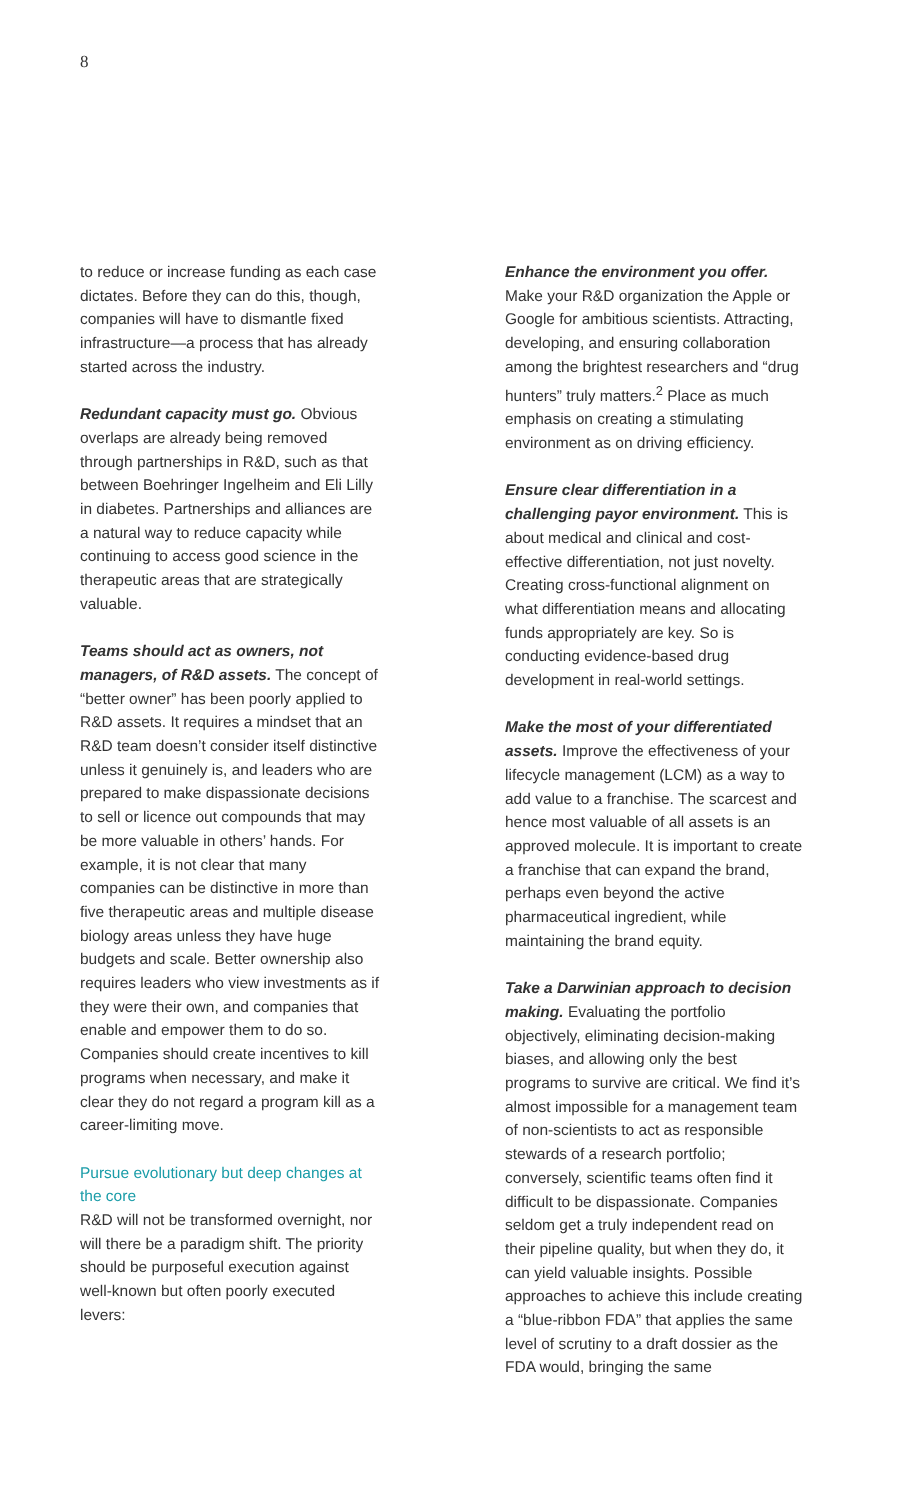8
to reduce or increase funding as each case dictates. Before they can do this, though, companies will have to dismantle fixed infrastructure—a process that has already started across the industry.
Redundant capacity must go. Obvious overlaps are already being removed through partnerships in R&D, such as that between Boehringer Ingelheim and Eli Lilly in diabetes. Partnerships and alliances are a natural way to reduce capacity while continuing to access good science in the therapeutic areas that are strategically valuable.
Teams should act as owners, not managers, of R&D assets. The concept of “better owner” has been poorly applied to R&D assets. It requires a mindset that an R&D team doesn’t consider itself distinctive unless it genuinely is, and leaders who are prepared to make dispassionate decisions to sell or licence out compounds that may be more valuable in others’ hands. For example, it is not clear that many companies can be distinctive in more than five therapeutic areas and multiple disease biology areas unless they have huge budgets and scale. Better ownership also requires leaders who view investments as if they were their own, and companies that enable and empower them to do so. Companies should create incentives to kill programs when necessary, and make it clear they do not regard a program kill as a career-limiting move.
Pursue evolutionary but deep changes at the core
R&D will not be transformed overnight, nor will there be a paradigm shift. The priority should be purposeful execution against well-known but often poorly executed levers:
Enhance the environment you offer.
Make your R&D organization the Apple or Google for ambitious scientists. Attracting, developing, and ensuring collaboration among the brightest researchers and “drug hunters” truly matters.<sup>2</sup> Place as much emphasis on creating a stimulating environment as on driving efficiency.
Ensure clear differentiation in a challenging payor environment. This is about medical and clinical and cost-effective differentiation, not just novelty. Creating cross-functional alignment on what differentiation means and allocating funds appropriately are key. So is conducting evidence-based drug development in real-world settings.
Make the most of your differentiated assets. Improve the effectiveness of your lifecycle management (LCM) as a way to add value to a franchise. The scarcest and hence most valuable of all assets is an approved molecule. It is important to create a franchise that can expand the brand, perhaps even beyond the active pharmaceutical ingredient, while maintaining the brand equity.
Take a Darwinian approach to decision making. Evaluating the portfolio objectively, eliminating decision-making biases, and allowing only the best programs to survive are critical. We find it’s almost impossible for a management team of non-scientists to act as responsible stewards of a research portfolio; conversely, scientific teams often find it difficult to be dispassionate. Companies seldom get a truly independent read on their pipeline quality, but when they do, it can yield valuable insights. Possible approaches to achieve this include creating a “blue-ribbon FDA” that applies the same level of scrutiny to a draft dossier as the FDA would, bringing the same